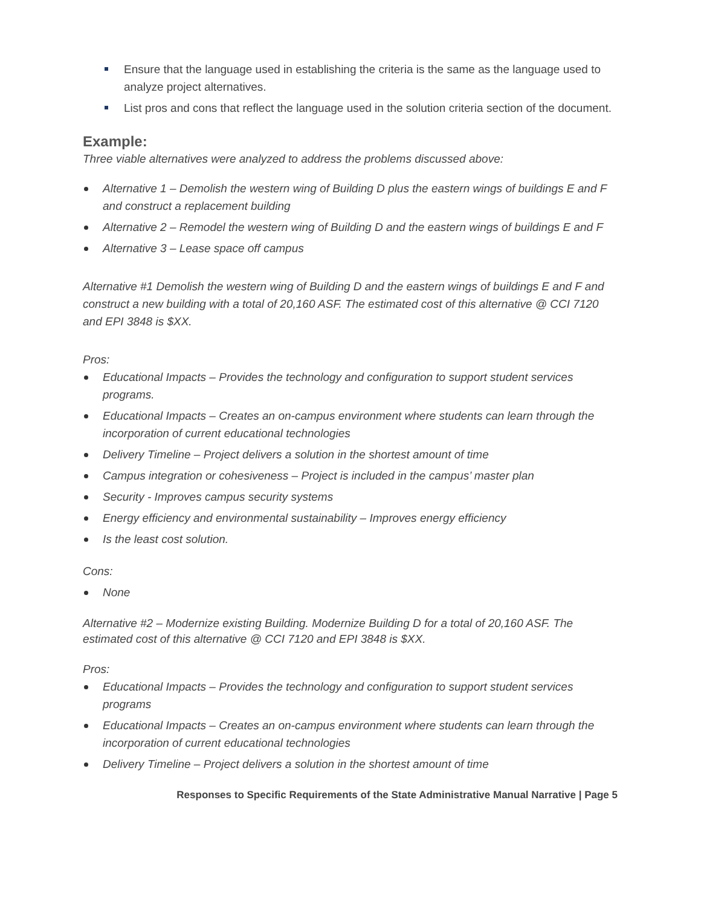Ensure that the language used in establishing the criteria is the same as the language used to analyze project alternatives.
List pros and cons that reflect the language used in the solution criteria section of the document.
Example:
Three viable alternatives were analyzed to address the problems discussed above:
Alternative 1 – Demolish the western wing of Building D plus the eastern wings of buildings E and F and construct a replacement building
Alternative 2 – Remodel the western wing of Building D and the eastern wings of buildings E and F
Alternative 3 – Lease space off campus
Alternative #1 Demolish the western wing of Building D and the eastern wings of buildings E and F and construct a new building with a total of 20,160 ASF. The estimated cost of this alternative @ CCI 7120 and EPI 3848 is $XX.
Pros:
Educational Impacts – Provides the technology and configuration to support student services programs.
Educational Impacts – Creates an on-campus environment where students can learn through the incorporation of current educational technologies
Delivery Timeline – Project delivers a solution in the shortest amount of time
Campus integration or cohesiveness – Project is included in the campus’ master plan
Security - Improves campus security systems
Energy efficiency and environmental sustainability – Improves energy efficiency
Is the least cost solution.
Cons:
None
Alternative #2 – Modernize existing Building. Modernize Building D for a total of 20,160 ASF. The estimated cost of this alternative @ CCI 7120 and EPI 3848 is $XX.
Pros:
Educational Impacts – Provides the technology and configuration to support student services programs
Educational Impacts – Creates an on-campus environment where students can learn through the incorporation of current educational technologies
Delivery Timeline – Project delivers a solution in the shortest amount of time
Responses to Specific Requirements of the State Administrative Manual Narrative | Page 5